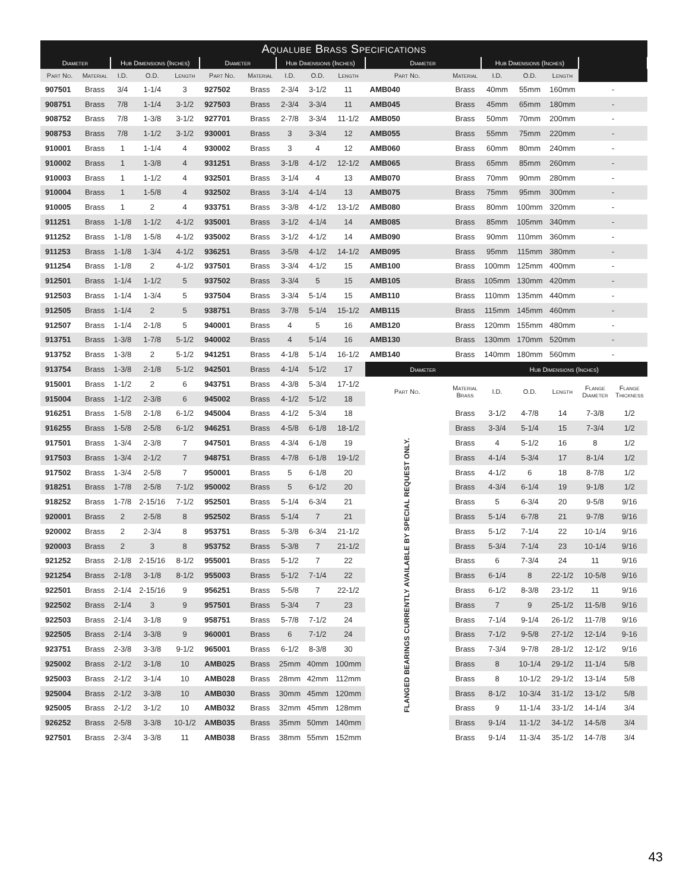| Aqualube Brass Specifications | | | | | | | | | | | | | | | | |
| --- | --- | --- | --- | --- | --- | --- | --- | --- | --- | --- | --- | --- | --- | --- | --- | --- |
| Diameter | | Hub Dimensions (Inches) | | | Diameter | | Hub Dimensions (Inches) | | | Diameter | | Hub Dimensions (Inches) | | | | |
| Part No. | Material | I.D. | O.D. | Length | Part No. | Material | I.D. | O.D. | Length | Part No. | Material | I.D. | O.D. | Length | | |
| 907501 | Brass | 3/4 | 1-1/4 | 3 | 927502 | Brass | 2-3/4 | 3-1/2 | 11 | AMB040 | Brass | 40mm | 55mm | 160mm | - | |
| 908751 | Brass | 7/8 | 1-1/4 | 3-1/2 | 927503 | Brass | 2-3/4 | 3-3/4 | 11 | AMB045 | Brass | 45mm | 65mm | 180mm | - | |
| 908752 | Brass | 7/8 | 1-3/8 | 3-1/2 | 927701 | Brass | 2-7/8 | 3-3/4 | 11-1/2 | AMB050 | Brass | 50mm | 70mm | 200mm | - | |
| 908753 | Brass | 7/8 | 1-1/2 | 3-1/2 | 930001 | Brass | 3 | 3-3/4 | 12 | AMB055 | Brass | 55mm | 75mm | 220mm | - | |
| 910001 | Brass | 1 | 1-1/4 | 4 | 930002 | Brass | 3 | 4 | 12 | AMB060 | Brass | 60mm | 80mm | 240mm | - | |
| 910002 | Brass | 1 | 1-3/8 | 4 | 931251 | Brass | 3-1/8 | 4-1/2 | 12-1/2 | AMB065 | Brass | 65mm | 85mm | 260mm | - | |
| 910003 | Brass | 1 | 1-1/2 | 4 | 932501 | Brass | 3-1/4 | 4 | 13 | AMB070 | Brass | 70mm | 90mm | 280mm | - | |
| 910004 | Brass | 1 | 1-5/8 | 4 | 932502 | Brass | 3-1/4 | 4-1/4 | 13 | AMB075 | Brass | 75mm | 95mm | 300mm | - | |
| 910005 | Brass | 1 | 2 | 4 | 933751 | Brass | 3-3/8 | 4-1/2 | 13-1/2 | AMB080 | Brass | 80mm | 100mm | 320mm | - | |
| 911251 | Brass | 1-1/8 | 1-1/2 | 4-1/2 | 935001 | Brass | 3-1/2 | 4-1/4 | 14 | AMB085 | Brass | 85mm | 105mm | 340mm | - | |
| 911252 | Brass | 1-1/8 | 1-5/8 | 4-1/2 | 935002 | Brass | 3-1/2 | 4-1/2 | 14 | AMB090 | Brass | 90mm | 110mm | 360mm | - | |
| 911253 | Brass | 1-1/8 | 1-3/4 | 4-1/2 | 936251 | Brass | 3-5/8 | 4-1/2 | 14-1/2 | AMB095 | Brass | 95mm | 115mm | 380mm | - | |
| 911254 | Brass | 1-1/8 | 2 | 4-1/2 | 937501 | Brass | 3-3/4 | 4-1/2 | 15 | AMB100 | Brass | 100mm | 125mm | 400mm | - | |
| 912501 | Brass | 1-1/4 | 1-1/2 | 5 | 937502 | Brass | 3-3/4 | 5 | 15 | AMB105 | Brass | 105mm | 130mm | 420mm | - | |
| 912503 | Brass | 1-1/4 | 1-3/4 | 5 | 937504 | Brass | 3-3/4 | 5-1/4 | 15 | AMB110 | Brass | 110mm | 135mm | 440mm | - | |
| 912505 | Brass | 1-1/4 | 2 | 5 | 938751 | Brass | 3-7/8 | 5-1/4 | 15-1/2 | AMB115 | Brass | 115mm | 145mm | 460mm | - | |
| 912507 | Brass | 1-1/4 | 2-1/8 | 5 | 940001 | Brass | 4 | 5 | 16 | AMB120 | Brass | 120mm | 155mm | 480mm | - | |
| 913751 | Brass | 1-3/8 | 1-7/8 | 5-1/2 | 940002 | Brass | 4 | 5-1/4 | 16 | AMB130 | Brass | 130mm | 170mm | 520mm | - | |
| 913752 | Brass | 1-3/8 | 2 | 5-1/2 | 941251 | Brass | 4-1/8 | 5-1/4 | 16-1/2 | AMB140 | Brass | 140mm | 180mm | 560mm | - | |
| 913754 | Brass | 1-3/8 | 2-1/8 | 5-1/2 | 942501 | Brass | 4-1/4 | 5-1/2 | 17 | Diameter | | Hub Dimensions (Inches) | | | | |
| 915001 | Brass | 1-1/2 | 2 | 6 | 943751 | Brass | 4-3/8 | 5-3/4 | 17-1/2 | Part No. | Material Brass | I.D. | O.D. | Length | Flange Diameter | Flange Thickness |
| 915004 | Brass | 1-1/2 | 2-3/8 | 6 | 945002 | Brass | 4-1/2 | 5-1/2 | 18 | | | | | | | |
| 916251 | Brass | 1-5/8 | 2-1/8 | 6-1/2 | 945004 | Brass | 4-1/2 | 5-3/4 | 18 | FLANGED BEARINGS CURRENTLY AVAILABLE BY SPECIAL REQUEST ONLY. | Brass | 3-1/2 | 4-7/8 | 14 | 7-3/8 | 1/2 |
| 916255 | Brass | 1-5/8 | 2-5/8 | 6-1/2 | 946251 | Brass | 4-5/8 | 6-1/8 | 18-1/2 | | Brass | 3-3/4 | 5-1/4 | 15 | 7-3/4 | 1/2 |
| 917501 | Brass | 1-3/4 | 2-3/8 | 7 | 947501 | Brass | 4-3/4 | 6-1/8 | 19 | | Brass | 4 | 5-1/2 | 16 | 8 | 1/2 |
| 917503 | Brass | 1-3/4 | 2-1/2 | 7 | 948751 | Brass | 4-7/8 | 6-1/8 | 19-1/2 | | Brass | 4-1/4 | 5-3/4 | 17 | 8-1/4 | 1/2 |
| 917502 | Brass | 1-3/4 | 2-5/8 | 7 | 950001 | Brass | 5 | 6-1/8 | 20 | | Brass | 4-1/2 | 6 | 18 | 8-7/8 | 1/2 |
| 918251 | Brass | 1-7/8 | 2-5/8 | 7-1/2 | 950002 | Brass | 5 | 6-1/2 | 20 | | Brass | 4-3/4 | 6-1/4 | 19 | 9-1/8 | 1/2 |
| 918252 | Brass | 1-7/8 | 2-15/16 | 7-1/2 | 952501 | Brass | 5-1/4 | 6-3/4 | 21 | | Brass | 5 | 6-3/4 | 20 | 9-5/8 | 9/16 |
| 920001 | Brass | 2 | 2-5/8 | 8 | 952502 | Brass | 5-1/4 | 7 | 21 | | Brass | 5-1/4 | 6-7/8 | 21 | 9-7/8 | 9/16 |
| 920002 | Brass | 2 | 2-3/4 | 8 | 953751 | Brass | 5-3/8 | 6-3/4 | 21-1/2 | | Brass | 5-1/2 | 7-1/4 | 22 | 10-1/4 | 9/16 |
| 920003 | Brass | 2 | 3 | 8 | 953752 | Brass | 5-3/8 | 7 | 21-1/2 | | Brass | 5-3/4 | 7-1/4 | 23 | 10-1/4 | 9/16 |
| 921252 | Brass | 2-1/8 | 2-15/16 | 8-1/2 | 955001 | Brass | 5-1/2 | 7 | 22 | | Brass | 6 | 7-3/4 | 24 | 11 | 9/16 |
| 921254 | Brass | 2-1/8 | 3-1/8 | 8-1/2 | 955003 | Brass | 5-1/2 | 7-1/4 | 22 | | Brass | 6-1/4 | 8 | 22-1/2 | 10-5/8 | 9/16 |
| 922501 | Brass | 2-1/4 | 2-15/16 | 9 | 956251 | Brass | 5-5/8 | 7 | 22-1/2 | | Brass | 6-1/2 | 8-3/8 | 23-1/2 | 11 | 9/16 |
| 922502 | Brass | 2-1/4 | 3 | 9 | 957501 | Brass | 5-3/4 | 7 | 23 | | Brass | 7 | 9 | 25-1/2 | 11-5/8 | 9/16 |
| 922503 | Brass | 2-1/4 | 3-1/8 | 9 | 958751 | Brass | 5-7/8 | 7-1/2 | 24 | | Brass | 7-1/4 | 9-1/4 | 26-1/2 | 11-7/8 | 9/16 |
| 922505 | Brass | 2-1/4 | 3-3/8 | 9 | 960001 | Brass | 6 | 7-1/2 | 24 | | Brass | 7-1/2 | 9-5/8 | 27-1/2 | 12-1/4 | 9-16 |
| 923751 | Brass | 2-3/8 | 3-3/8 | 9-1/2 | 965001 | Brass | 6-1/2 | 8-3/8 | 30 | | Brass | 7-3/4 | 9-7/8 | 28-1/2 | 12-1/2 | 9/16 |
| 925002 | Brass | 2-1/2 | 3-1/8 | 10 | AMB025 | Brass | 25mm | 40mm | 100mm | | Brass | 8 | 10-1/4 | 29-1/2 | 11-1/4 | 5/8 |
| 925003 | Brass | 2-1/2 | 3-1/4 | 10 | AMB028 | Brass | 28mm | 42mm | 112mm | | Brass | 8 | 10-1/2 | 29-1/2 | 13-1/4 | 5/8 |
| 925004 | Brass | 2-1/2 | 3-3/8 | 10 | AMB030 | Brass | 30mm | 45mm | 120mm | | Brass | 8-1/2 | 10-3/4 | 31-1/2 | 13-1/2 | 5/8 |
| 925005 | Brass | 2-1/2 | 3-1/2 | 10 | AMB032 | Brass | 32mm | 45mm | 128mm | | Brass | 9 | 11-1/4 | 33-1/2 | 14-1/4 | 3/4 |
| 926252 | Brass | 2-5/8 | 3-3/8 | 10-1/2 | AMB035 | Brass | 35mm | 50mm | 140mm | | Brass | 9-1/4 | 11-1/2 | 34-1/2 | 14-5/8 | 3/4 |
| 927501 | Brass | 2-3/4 | 3-3/8 | 11 | AMB038 | Brass | 38mm | 55mm | 152mm | | Brass | 9-1/4 | 11-3/4 | 35-1/2 | 14-7/8 | 3/4 |
43